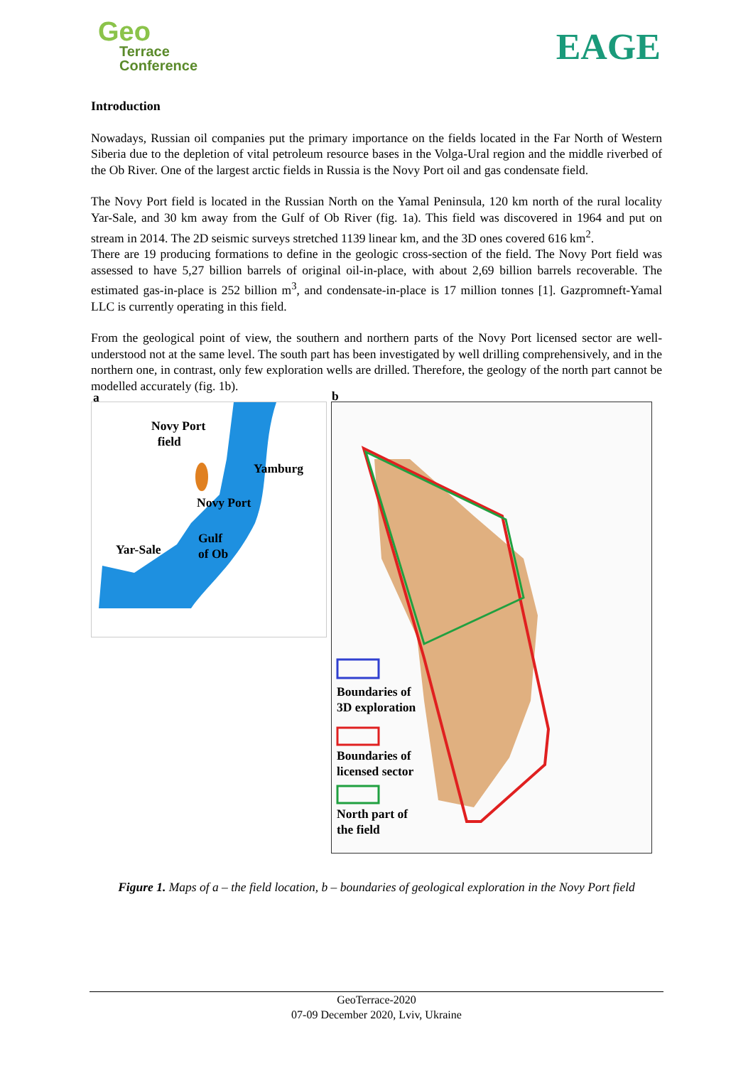Geo
Terrace
Conference
EAGE
Introduction
Nowadays, Russian oil companies put the primary importance on the fields located in the Far North of Western Siberia due to the depletion of vital petroleum resource bases in the Volga-Ural region and the middle riverbed of the Ob River. One of the largest arctic fields in Russia is the Novy Port oil and gas condensate field.
The Novy Port field is located in the Russian North on the Yamal Peninsula, 120 km north of the rural locality Yar-Sale, and 30 km away from the Gulf of Ob River (fig. 1a). This field was discovered in 1964 and put on stream in 2014. The 2D seismic surveys stretched 1139 linear km, and the 3D ones covered 616 km<sup>2</sup>.
There are 19 producing formations to define in the geologic cross-section of the field. The Novy Port field was assessed to have 5,27 billion barrels of original oil-in-place, with about 2,69 billion barrels recoverable. The estimated gas-in-place is 252 billion m<sup>3</sup>, and condensate-in-place is 17 million tonnes [1]. Gazpromneft-Yamal LLC is currently operating in this field.
From the geological point of view, the southern and northern parts of the Novy Port licensed sector are well-understood not at the same level. The south part has been investigated by well drilling comprehensively, and in the northern one, in contrast, only few exploration wells are drilled. Therefore, the geology of the north part cannot be modelled accurately (fig. 1b).
a
Novy Port
field
Yamburg
Novy Port
Gulf
of Ob Yar-Sale
b
Boundaries of
3D exploration
Boundaries of
licensed sector
North part of
the field
Figure 1. Maps of a – the field location, b – boundaries of geological exploration in the Novy Port field
GeoTerrace-2020
07-09 December 2020, Lviv, Ukraine